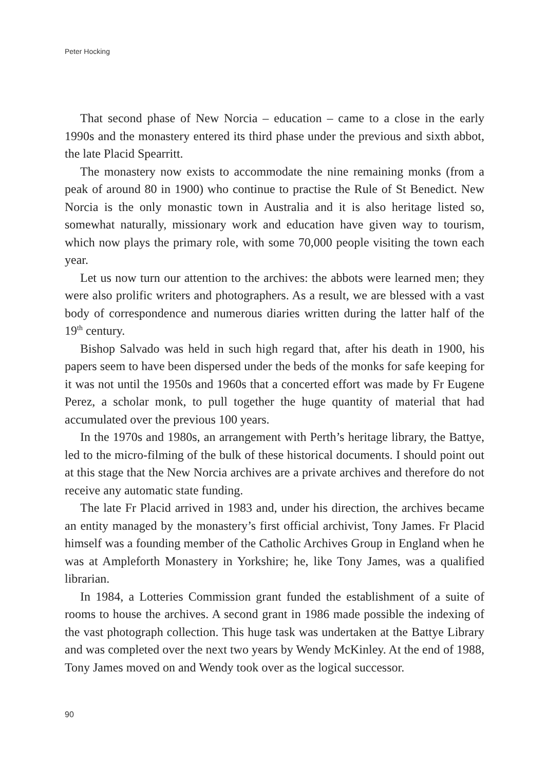Peter Hocking
That second phase of New Norcia – education – came to a close in the early 1990s and the monastery entered its third phase under the previous and sixth abbot, the late Placid Spearritt.
The monastery now exists to accommodate the nine remaining monks (from a peak of around 80 in 1900) who continue to practise the Rule of St Benedict. New Norcia is the only monastic town in Australia and it is also heritage listed so, somewhat naturally, missionary work and education have given way to tourism, which now plays the primary role, with some 70,000 people visiting the town each year.
Let us now turn our attention to the archives: the abbots were learned men; they were also prolific writers and photographers. As a result, we are blessed with a vast body of correspondence and numerous diaries written during the latter half of the 19<sup>th</sup> century.
Bishop Salvado was held in such high regard that, after his death in 1900, his papers seem to have been dispersed under the beds of the monks for safe keeping for it was not until the 1950s and 1960s that a concerted effort was made by Fr Eugene Perez, a scholar monk, to pull together the huge quantity of material that had accumulated over the previous 100 years.
In the 1970s and 1980s, an arrangement with Perth’s heritage library, the Battye, led to the micro-filming of the bulk of these historical documents. I should point out at this stage that the New Norcia archives are a private archives and therefore do not receive any automatic state funding.
The late Fr Placid arrived in 1983 and, under his direction, the archives became an entity managed by the monastery’s first official archivist, Tony James. Fr Placid himself was a founding member of the Catholic Archives Group in England when he was at Ampleforth Monastery in Yorkshire; he, like Tony James, was a qualified librarian.
In 1984, a Lotteries Commission grant funded the establishment of a suite of rooms to house the archives. A second grant in 1986 made possible the indexing of the vast photograph collection. This huge task was undertaken at the Battye Library and was completed over the next two years by Wendy McKinley. At the end of 1988, Tony James moved on and Wendy took over as the logical successor.
90